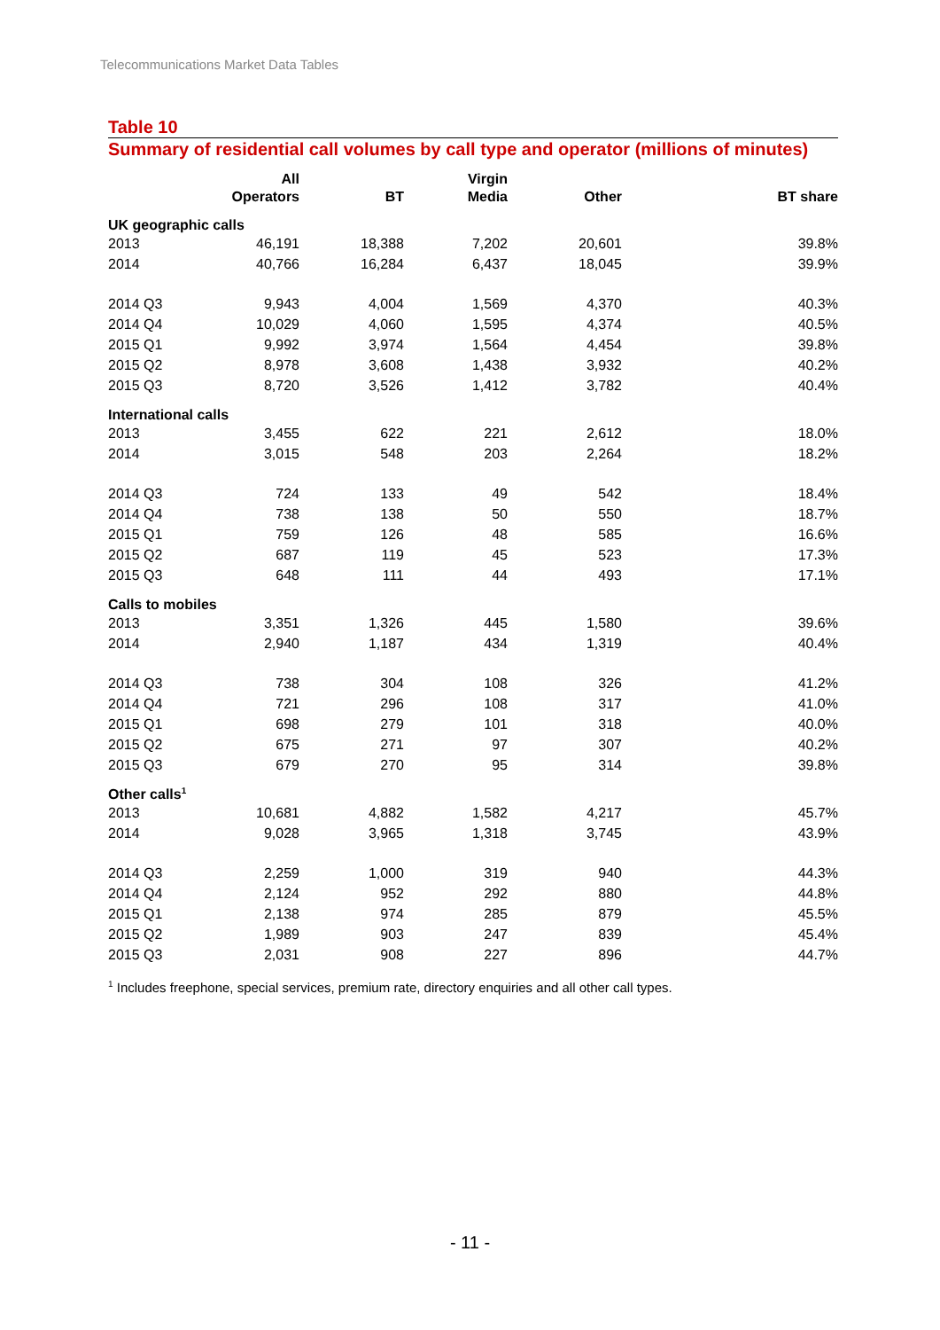Telecommunications Market Data Tables
Table 10
Summary of residential call volumes by call type and operator (millions of minutes)
| | All Operators | BT | Virgin Media | Other | BT share |
| --- | --- | --- | --- | --- | --- |
| UK geographic calls | | | | | |
| 2013 | 46,191 | 18,388 | 7,202 | 20,601 | 39.8% |
| 2014 | 40,766 | 16,284 | 6,437 | 18,045 | 39.9% |
| 2014 Q3 | 9,943 | 4,004 | 1,569 | 4,370 | 40.3% |
| 2014 Q4 | 10,029 | 4,060 | 1,595 | 4,374 | 40.5% |
| 2015 Q1 | 9,992 | 3,974 | 1,564 | 4,454 | 39.8% |
| 2015 Q2 | 8,978 | 3,608 | 1,438 | 3,932 | 40.2% |
| 2015 Q3 | 8,720 | 3,526 | 1,412 | 3,782 | 40.4% |
| International calls | | | | | |
| 2013 | 3,455 | 622 | 221 | 2,612 | 18.0% |
| 2014 | 3,015 | 548 | 203 | 2,264 | 18.2% |
| 2014 Q3 | 724 | 133 | 49 | 542 | 18.4% |
| 2014 Q4 | 738 | 138 | 50 | 550 | 18.7% |
| 2015 Q1 | 759 | 126 | 48 | 585 | 16.6% |
| 2015 Q2 | 687 | 119 | 45 | 523 | 17.3% |
| 2015 Q3 | 648 | 111 | 44 | 493 | 17.1% |
| Calls to mobiles | | | | | |
| 2013 | 3,351 | 1,326 | 445 | 1,580 | 39.6% |
| 2014 | 2,940 | 1,187 | 434 | 1,319 | 40.4% |
| 2014 Q3 | 738 | 304 | 108 | 326 | 41.2% |
| 2014 Q4 | 721 | 296 | 108 | 317 | 41.0% |
| 2015 Q1 | 698 | 279 | 101 | 318 | 40.0% |
| 2015 Q2 | 675 | 271 | 97 | 307 | 40.2% |
| 2015 Q3 | 679 | 270 | 95 | 314 | 39.8% |
| Other calls<sup>1</sup> | | | | | |
| 2013 | 10,681 | 4,882 | 1,582 | 4,217 | 45.7% |
| 2014 | 9,028 | 3,965 | 1,318 | 3,745 | 43.9% |
| 2014 Q3 | 2,259 | 1,000 | 319 | 940 | 44.3% |
| 2014 Q4 | 2,124 | 952 | 292 | 880 | 44.8% |
| 2015 Q1 | 2,138 | 974 | 285 | 879 | 45.5% |
| 2015 Q2 | 1,989 | 903 | 247 | 839 | 45.4% |
| 2015 Q3 | 2,031 | 908 | 227 | 896 | 44.7% |
<sup>1</sup> Includes freephone, special services, premium rate, directory enquiries and all other call types.
- 11 -